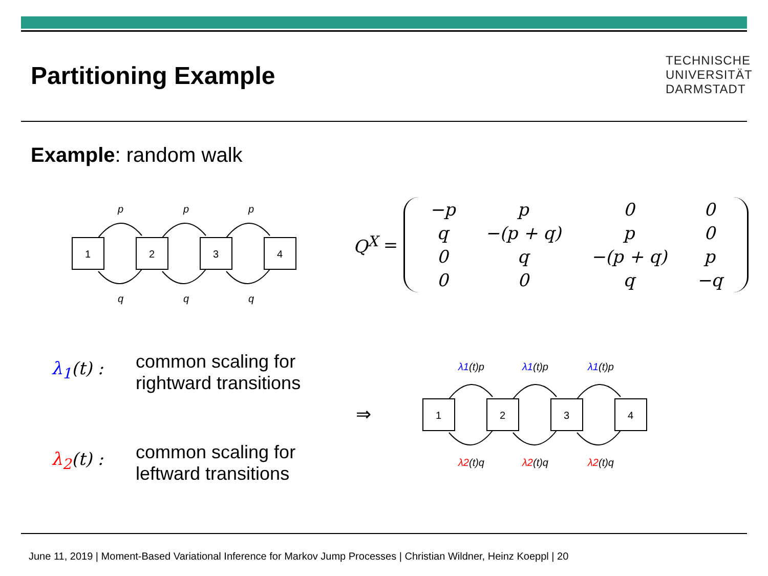Partitioning Example
TECHNISCHE
UNIVERSITÄT
DARMSTADT
Example: random walk
1
2
3
4
p
p
p
q
q
q
Q<sup>X</sup> =
| −p | p | 0 | 0 |
| q | −(p + q) | p | 0 |
| 0 | q | −(p + q) | p |
| 0 | 0 | q | −q |
λ<sub>1</sub>(t) :
common scaling for
rightward transitions
λ<sub>2</sub>(t) :
common scaling for
leftward transitions
⇒
1
2
3
4
λ1(t)p
λ1(t)p
λ1(t)p
λ2(t)q
λ2(t)q
λ2(t)q
June 11, 2019 | Moment-Based Variational Inference for Markov Jump Processes | Christian Wildner, Heinz Koeppl | 20